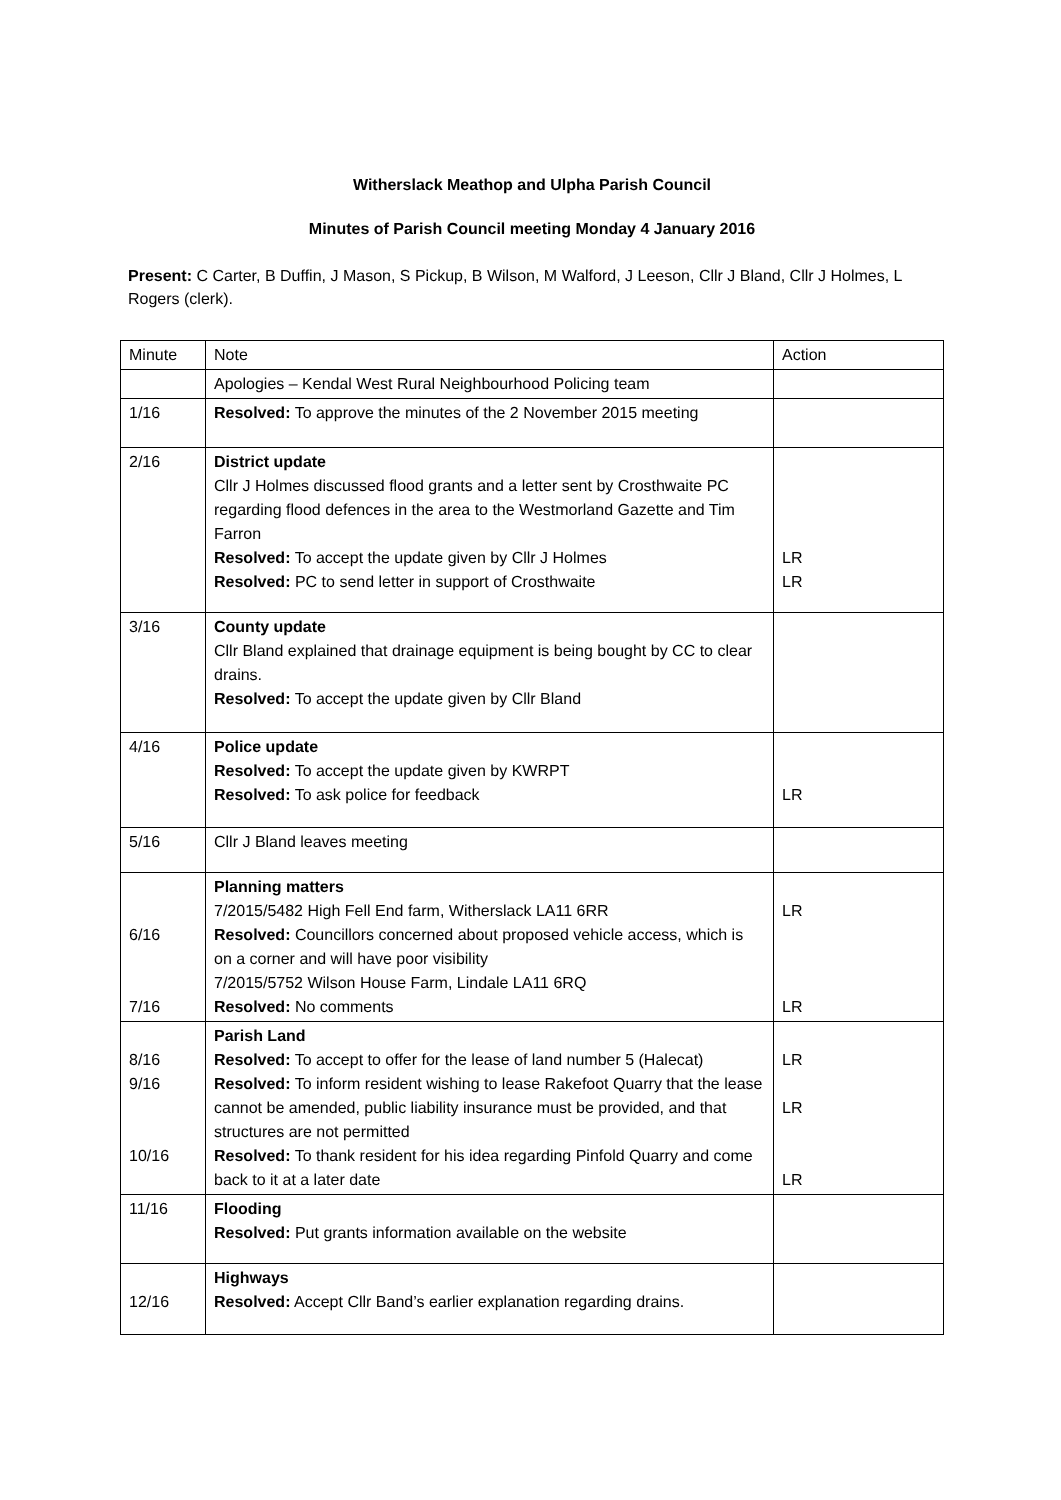Witherslack Meathop and Ulpha Parish Council
Minutes of Parish Council meeting Monday 4 January 2016
Present: C Carter, B Duffin, J Mason, S Pickup, B Wilson, M Walford, J Leeson, Cllr J Bland, Cllr J Holmes, L Rogers (clerk).
| Minute | Note | Action |
| | Apologies – Kendal West Rural Neighbourhood Policing team | |
| 1/16 | Resolved: To approve the minutes of the 2 November 2015 meeting | |
| 2/16 | District update Cllr J Holmes discussed flood grants and a letter sent by Crosthwaite PC regarding flood defences in the area to the Westmorland Gazette and Tim Farron Resolved: To accept the update given by Cllr J Holmes Resolved: PC to send letter in support of Crosthwaite | LR LR |
| 3/16 | County update Cllr Bland explained that drainage equipment is being bought by CC to clear drains. Resolved: To accept the update given by Cllr Bland | |
| 4/16 | Police update Resolved: To accept the update given by KWRPT Resolved: To ask police for feedback | LR |
| 5/16 | Cllr J Bland leaves meeting | |
| 6/16 7/16 | Planning matters 7/2015/5482 High Fell End farm, Witherslack LA11 6RR Resolved: Councillors concerned about proposed vehicle access, which is on a corner and will have poor visibility 7/2015/5752 Wilson House Farm, Lindale LA11 6RQ Resolved: No comments | LR LR |
| 8/16 9/16 10/16 | Parish Land Resolved: To accept to offer for the lease of land number 5 (Halecat) Resolved: To inform resident wishing to lease Rakefoot Quarry that the lease cannot be amended, public liability insurance must be provided, and that structures are not permitted Resolved: To thank resident for his idea regarding Pinfold Quarry and come back to it at a later date | LR LR LR |
| 11/16 | Flooding Resolved: Put grants information available on the website | |
| 12/16 | Highways Resolved: Accept Cllr Band’s earlier explanation regarding drains. | |